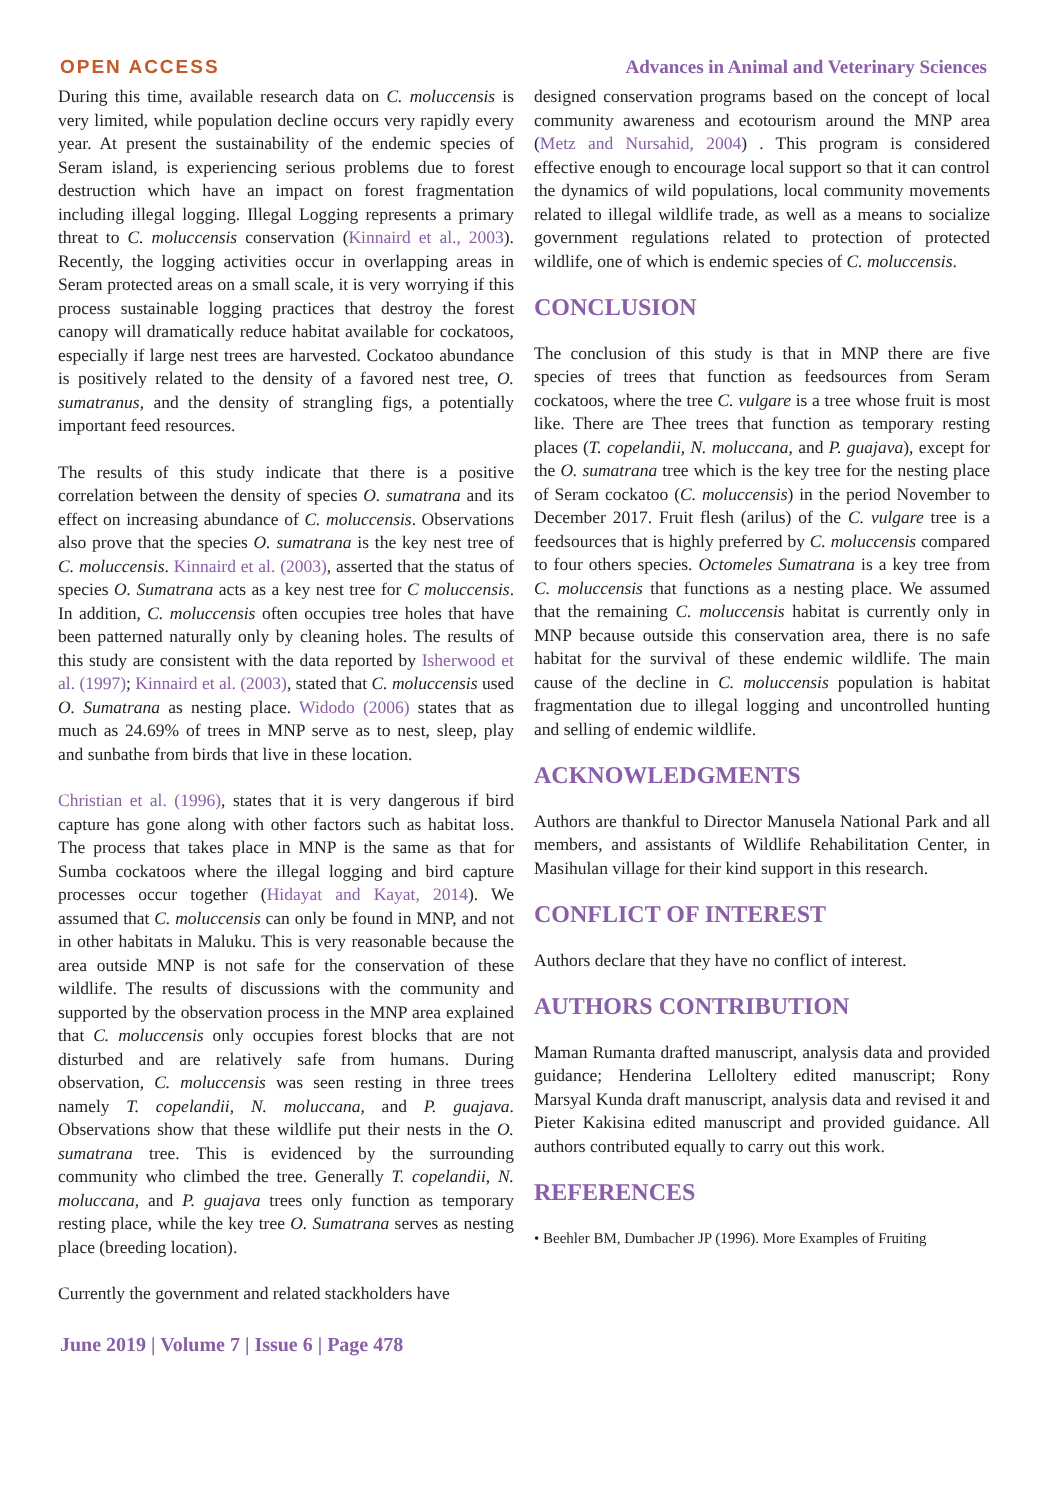OPEN ACCESS Advances in Animal and Veterinary Sciences
During this time, available research data on C. moluccensis is very limited, while population decline occurs very rapidly every year. At present the sustainability of the endemic species of Seram island, is experiencing serious problems due to forest destruction which have an impact on forest fragmentation including illegal logging. Illegal Logging represents a primary threat to C. moluccensis conservation (Kinnaird et al., 2003). Recently, the logging activities occur in overlapping areas in Seram protected areas on a small scale, it is very worrying if this process sustainable logging practices that destroy the forest canopy will dramatically reduce habitat available for cockatoos, especially if large nest trees are harvested. Cockatoo abundance is positively related to the density of a favored nest tree, O. sumatranus, and the density of strangling figs, a potentially important feed resources.
The results of this study indicate that there is a positive correlation between the density of species O. sumatrana and its effect on increasing abundance of C. moluccensis. Observations also prove that the species O. sumatrana is the key nest tree of C. moluccensis. Kinnaird et al. (2003), asserted that the status of species O. Sumatrana acts as a key nest tree for C moluccensis. In addition, C. moluccensis often occupies tree holes that have been patterned naturally only by cleaning holes. The results of this study are consistent with the data reported by Isherwood et al. (1997); Kinnaird et al. (2003), stated that C. moluccensis used O. Sumatrana as nesting place. Widodo (2006) states that as much as 24.69% of trees in MNP serve as to nest, sleep, play and sunbathe from birds that live in these location.
Christian et al. (1996), states that it is very dangerous if bird capture has gone along with other factors such as habitat loss. The process that takes place in MNP is the same as that for Sumba cockatoos where the illegal logging and bird capture processes occur together (Hidayat and Kayat, 2014). We assumed that C. moluccensis can only be found in MNP, and not in other habitats in Maluku. This is very reasonable because the area outside MNP is not safe for the conservation of these wildlife. The results of discussions with the community and supported by the observation process in the MNP area explained that C. moluccensis only occupies forest blocks that are not disturbed and are relatively safe from humans. During observation, C. moluccensis was seen resting in three trees namely T. copelandii, N. moluccana, and P. guajava. Observations show that these wildlife put their nests in the O. sumatrana tree. This is evidenced by the surrounding community who climbed the tree. Generally T. copelandii, N. moluccana, and P. guajava trees only function as temporary resting place, while the key tree O. Sumatrana serves as nesting place (breeding location).
Currently the government and related stackholders have
designed conservation programs based on the concept of local community awareness and ecotourism around the MNP area (Metz and Nursahid, 2004) . This program is considered effective enough to encourage local support so that it can control the dynamics of wild populations, local community movements related to illegal wildlife trade, as well as a means to socialize government regulations related to protection of protected wildlife, one of which is endemic species of C. moluccensis.
CONCLUSION
The conclusion of this study is that in MNP there are five species of trees that function as feedsources from Seram cockatoos, where the tree C. vulgare is a tree whose fruit is most like. There are Thee trees that function as temporary resting places (T. copelandii, N. moluccana, and P. guajava), except for the O. sumatrana tree which is the key tree for the nesting place of Seram cockatoo (C. moluccensis) in the period November to December 2017. Fruit flesh (arilus) of the C. vulgare tree is a feedsources that is highly preferred by C. moluccensis compared to four others species. Octomeles Sumatrana is a key tree from C. moluccensis that functions as a nesting place. We assumed that the remaining C. moluccensis habitat is currently only in MNP because outside this conservation area, there is no safe habitat for the survival of these endemic wildlife. The main cause of the decline in C. moluccensis population is habitat fragmentation due to illegal logging and uncontrolled hunting and selling of endemic wildlife.
ACKNOWLEDGMENTS
Authors are thankful to Director Manusela National Park and all members, and assistants of Wildlife Rehabilitation Center, in Masihulan village for their kind support in this research.
CONFLICT OF INTEREST
Authors declare that they have no conflict of interest.
AUTHORS CONTRIBUTION
Maman Rumanta drafted manuscript, analysis data and provided guidance; Henderina Lelloltery edited manuscript; Rony Marsyal Kunda draft manuscript, analysis data and revised it and Pieter Kakisina edited manuscript and provided guidance. All authors contributed equally to carry out this work.
REFERENCES
• Beehler BM, Dumbacher JP (1996). More Examples of Fruiting
June 2019 | Volume 7 | Issue 6 | Page 478